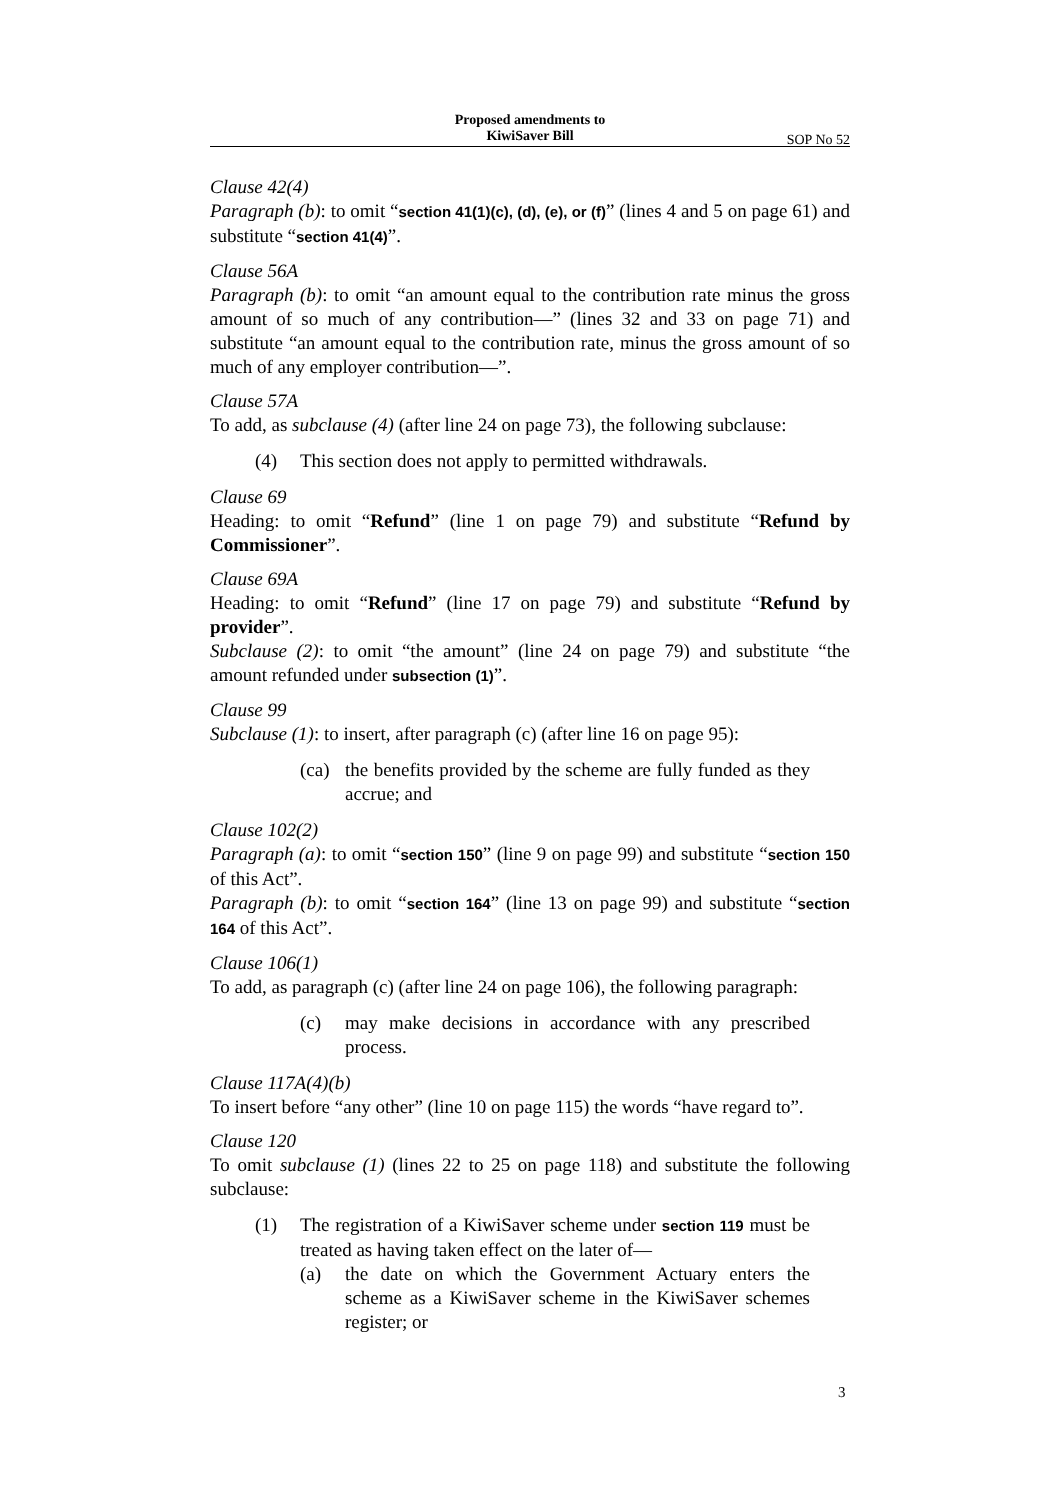Proposed amendments to
KiwiSaver Bill
SOP No 52
Clause 42(4)
Paragraph (b): to omit “section 41(1)(c), (d), (e), or (f)” (lines 4 and 5 on page 61) and substitute “section 41(4)”.
Clause 56A
Paragraph (b): to omit “an amount equal to the contribution rate minus the gross amount of so much of any contribution—” (lines 32 and 33 on page 71) and substitute “an amount equal to the contribution rate, minus the gross amount of so much of any employer contribution—”.
Clause 57A
To add, as subclause (4) (after line 24 on page 73), the following subclause:
(4) This section does not apply to permitted withdrawals.
Clause 69
Heading: to omit “Refund” (line 1 on page 79) and substitute “Refund by Commissioner”.
Clause 69A
Heading: to omit “Refund” (line 17 on page 79) and substitute “Refund by provider”.
Subclause (2): to omit “the amount” (line 24 on page 79) and substitute “the amount refunded under subsection (1)”.
Clause 99
Subclause (1): to insert, after paragraph (c) (after line 16 on page 95):
(ca) the benefits provided by the scheme are fully funded as they accrue; and
Clause 102(2)
Paragraph (a): to omit “section 150” (line 9 on page 99) and substitute “section 150 of this Act”.
Paragraph (b): to omit “section 164” (line 13 on page 99) and substitute “section 164 of this Act”.
Clause 106(1)
To add, as paragraph (c) (after line 24 on page 106), the following paragraph:
(c) may make decisions in accordance with any prescribed process.
Clause 117A(4)(b)
To insert before “any other” (line 10 on page 115) the words “have regard to”.
Clause 120
To omit subclause (1) (lines 22 to 25 on page 118) and substitute the following subclause:
(1) The registration of a KiwiSaver scheme under section 119 must be treated as having taken effect on the later of—
(a) the date on which the Government Actuary enters the scheme as a KiwiSaver scheme in the KiwiSaver schemes register; or
3